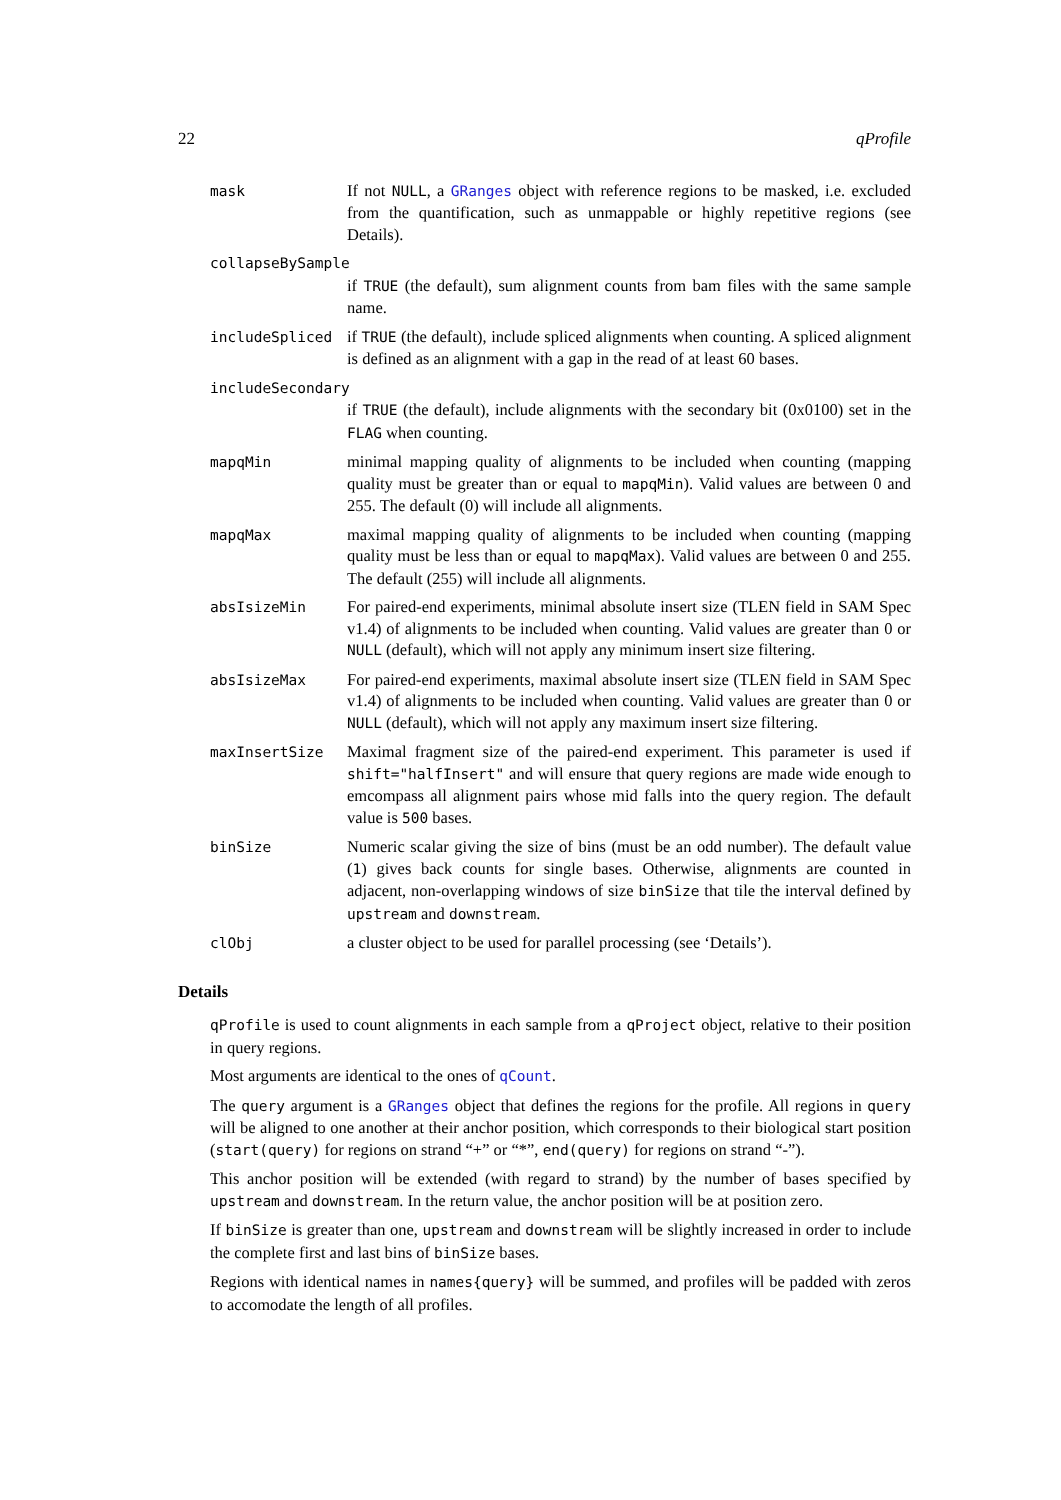22 qProfile
mask If not NULL, a GRanges object with reference regions to be masked, i.e. excluded from the quantification, such as unmappable or highly repetitive regions (see Details).
collapseBySample
if TRUE (the default), sum alignment counts from bam files with the same sample name.
includeSpliced
if TRUE (the default), include spliced alignments when counting. A spliced alignment is defined as an alignment with a gap in the read of at least 60 bases.
includeSecondary
if TRUE (the default), include alignments with the secondary bit (0x0100) set in the FLAG when counting.
mapqMin minimal mapping quality of alignments to be included when counting (mapping quality must be greater than or equal to mapqMin). Valid values are between 0 and 255. The default (0) will include all alignments.
mapqMax maximal mapping quality of alignments to be included when counting (mapping quality must be less than or equal to mapqMax). Valid values are between 0 and 255. The default (255) will include all alignments.
absIsizeMin For paired-end experiments, minimal absolute insert size (TLEN field in SAM Spec v1.4) of alignments to be included when counting. Valid values are greater than 0 or NULL (default), which will not apply any minimum insert size filtering.
absIsizeMax For paired-end experiments, maximal absolute insert size (TLEN field in SAM Spec v1.4) of alignments to be included when counting. Valid values are greater than 0 or NULL (default), which will not apply any maximum insert size filtering.
maxInsertSize Maximal fragment size of the paired-end experiment. This parameter is used if shift="halfInsert" and will ensure that query regions are made wide enough to emcompass all alignment pairs whose mid falls into the query region. The default value is 500 bases.
binSize Numeric scalar giving the size of bins (must be an odd number). The default value (1) gives back counts for single bases. Otherwise, alignments are counted in adjacent, non-overlapping windows of size binSize that tile the interval defined by upstream and downstream.
clObj a cluster object to be used for parallel processing (see ‘Details’).
Details
qProfile is used to count alignments in each sample from a qProject object, relative to their position in query regions.
Most arguments are identical to the ones of qCount.
The query argument is a GRanges object that defines the regions for the profile. All regions in query will be aligned to one another at their anchor position, which corresponds to their biological start position (start(query) for regions on strand “+” or “*”, end(query) for regions on strand “-”).
This anchor position will be extended (with regard to strand) by the number of bases specified by upstream and downstream. In the return value, the anchor position will be at position zero.
If binSize is greater than one, upstream and downstream will be slightly increased in order to include the complete first and last bins of binSize bases.
Regions with identical names in names{query} will be summed, and profiles will be padded with zeros to accomodate the length of all profiles.